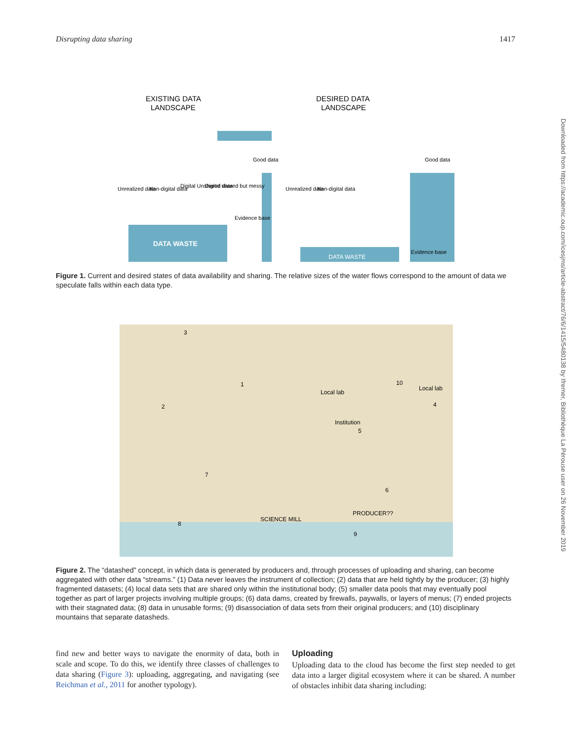Disrupting data sharing 1417
EXISTING DATA
LANDSCAPE
DESIRED DATA
LANDSCAPE
DATA WASTE
DATA WASTE
Unrealized data
Non-digital data
Digital Unshared data
Digital shared but messy
Good data
Evidence base
Unrealized data
Non-digital data
Good data
Evidence base
Figure 1. Current and desired states of data availability and sharing. The relative sizes of the water flows correspond to the amount of data we speculate falls within each data type.
3
1
2
10
Local lab
4
Local lab
Institution
5
6
7
8
9
SCIENCE MILL
PRODUCER??
Figure 2. The “datashed” concept, in which data is generated by producers and, through processes of uploading and sharing, can become aggregated with other data “streams.” (1) Data never leaves the instrument of collection; (2) data that are held tightly by the producer; (3) highly fragmented datasets; (4) local data sets that are shared only within the institutional body; (5) smaller data pools that may eventually pool together as part of larger projects involving multiple groups; (6) data dams, created by firewalls, paywalls, or layers of menus; (7) ended projects with their stagnated data; (8) data in unusable forms; (9) disassociation of data sets from their original producers; and (10) disciplinary mountains that separate datasheds.
find new and better ways to navigate the enormity of data, both in scale and scope. To do this, we identify three classes of challenges to data sharing (Figure 3): uploading, aggregating, and navigating (see Reichman et al., 2011 for another typology).
Uploading
Uploading data to the cloud has become the first step needed to get data into a larger digital ecosystem where it can be shared. A number of obstacles inhibit data sharing including:
Downloaded from https://academic.oup.com/icesjms/article-abstract/76/6/1415/5480138 by Ifremer, Bibliothèque La Pérouse user on 26 November 2019